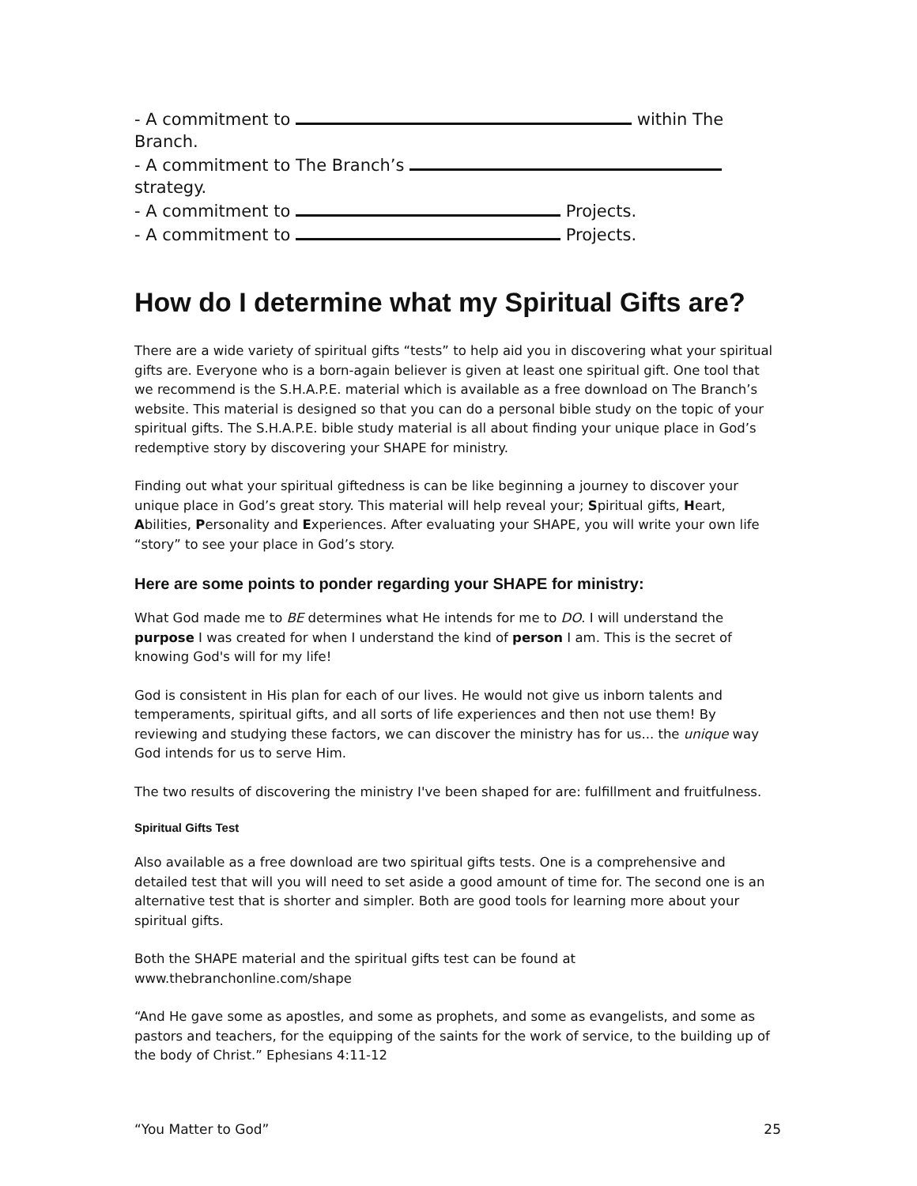- A commitment to within The Branch.
- A commitment to The Branch’s strategy.
- A commitment to Projects.
- A commitment to Projects.
How do I determine what my Spiritual Gifts are?
There are a wide variety of spiritual gifts “tests” to help aid you in discovering what your spiritual gifts are. Everyone who is a born-again believer is given at least one spiritual gift. One tool that we recommend is the S.H.A.P.E. material which is available as a free download on The Branch’s website. This material is designed so that you can do a personal bible study on the topic of your spiritual gifts. The S.H.A.P.E. bible study material is all about finding your unique place in God’s redemptive story by discovering your SHAPE for ministry.
Finding out what your spiritual giftedness is can be like beginning a journey to discover your unique place in God’s great story. This material will help reveal your; Spiritual gifts, Heart, Abilities, Personality and Experiences. After evaluating your SHAPE, you will write your own life “story” to see your place in God’s story.
Here are some points to ponder regarding your SHAPE for ministry:
What God made me to BE determines what He intends for me to DO. I will understand the purpose I was created for when I understand the kind of person I am. This is the secret of knowing God's will for my life!
God is consistent in His plan for each of our lives. He would not give us inborn talents and temperaments, spiritual gifts, and all sorts of life experiences and then not use them! By reviewing and studying these factors, we can discover the ministry has for us... the unique way God intends for us to serve Him.
The two results of discovering the ministry I've been shaped for are: fulfillment and fruitfulness.
Spiritual Gifts Test
Also available as a free download are two spiritual gifts tests. One is a comprehensive and detailed test that will you will need to set aside a good amount of time for. The second one is an alternative test that is shorter and simpler. Both are good tools for learning more about your spiritual gifts.
Both the SHAPE material and the spiritual gifts test can be found at
www.thebranchonline.com/shape
“And He gave some as apostles, and some as prophets, and some as evangelists, and some as pastors and teachers, for the equipping of the saints for the work of service, to the building up of the body of Christ.” Ephesians 4:11-12
“You Matter to God” 25